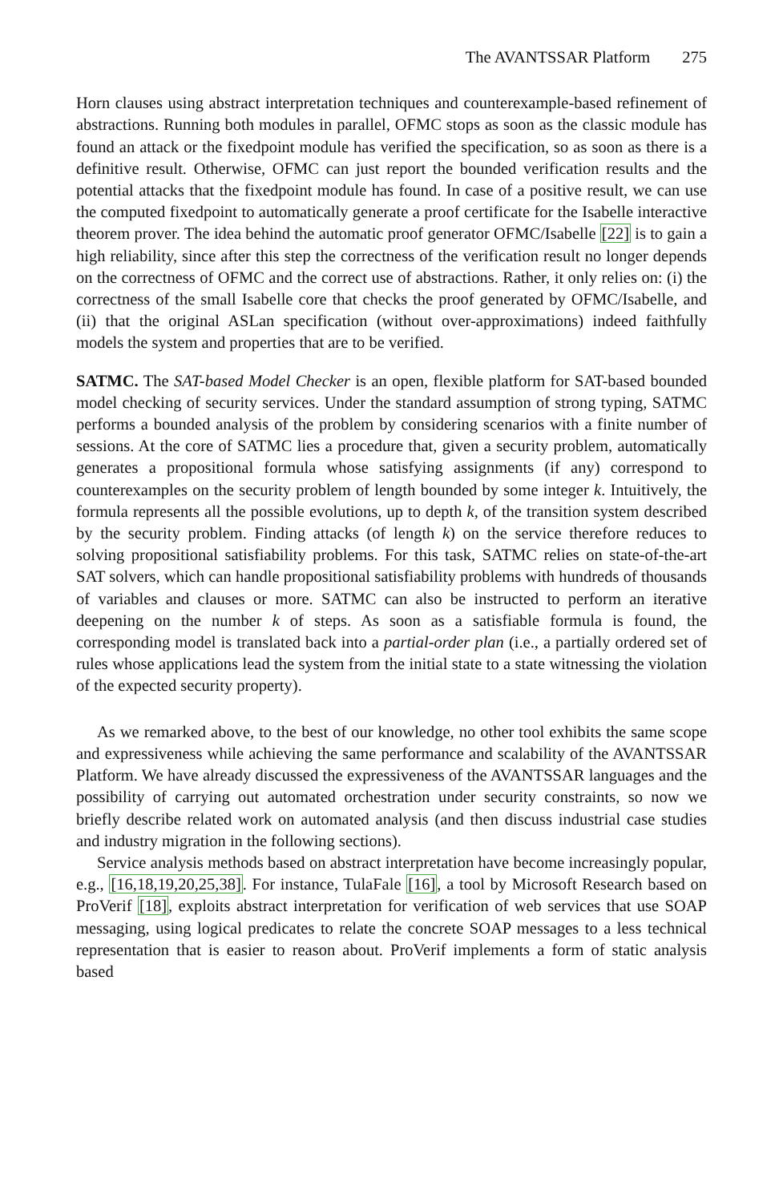The AVANTSSAR Platform 275
Horn clauses using abstract interpretation techniques and counterexample-based refinement of abstractions. Running both modules in parallel, OFMC stops as soon as the classic module has found an attack or the fixedpoint module has verified the specification, so as soon as there is a definitive result. Otherwise, OFMC can just report the bounded verification results and the potential attacks that the fixedpoint module has found. In case of a positive result, we can use the computed fixedpoint to automatically generate a proof certificate for the Isabelle interactive theorem prover. The idea behind the automatic proof generator OFMC/Isabelle [22] is to gain a high reliability, since after this step the correctness of the verification result no longer depends on the correctness of OFMC and the correct use of abstractions. Rather, it only relies on: (i) the correctness of the small Isabelle core that checks the proof generated by OFMC/Isabelle, and (ii) that the original ASLan specification (without over-approximations) indeed faithfully models the system and properties that are to be verified.
SATMC. The SAT-based Model Checker is an open, flexible platform for SAT-based bounded model checking of security services. Under the standard assumption of strong typing, SATMC performs a bounded analysis of the problem by considering scenarios with a finite number of sessions. At the core of SATMC lies a procedure that, given a security problem, automatically generates a propositional formula whose satisfying assignments (if any) correspond to counterexamples on the security problem of length bounded by some integer k. Intuitively, the formula represents all the possible evolutions, up to depth k, of the transition system described by the security problem. Finding attacks (of length k) on the service therefore reduces to solving propositional satisfiability problems. For this task, SATMC relies on state-of-the-art SAT solvers, which can handle propositional satisfiability problems with hundreds of thousands of variables and clauses or more. SATMC can also be instructed to perform an iterative deepening on the number k of steps. As soon as a satisfiable formula is found, the corresponding model is translated back into a partial-order plan (i.e., a partially ordered set of rules whose applications lead the system from the initial state to a state witnessing the violation of the expected security property).
As we remarked above, to the best of our knowledge, no other tool exhibits the same scope and expressiveness while achieving the same performance and scalability of the AVANTSSAR Platform. We have already discussed the expressiveness of the AVANTSSAR languages and the possibility of carrying out automated orchestration under security constraints, so now we briefly describe related work on automated analysis (and then discuss industrial case studies and industry migration in the following sections).
Service analysis methods based on abstract interpretation have become increasingly popular, e.g., [16,18,19,20,25,38]. For instance, TulaFale [16], a tool by Microsoft Research based on ProVerif [18], exploits abstract interpretation for verification of web services that use SOAP messaging, using logical predicates to relate the concrete SOAP messages to a less technical representation that is easier to reason about. ProVerif implements a form of static analysis based